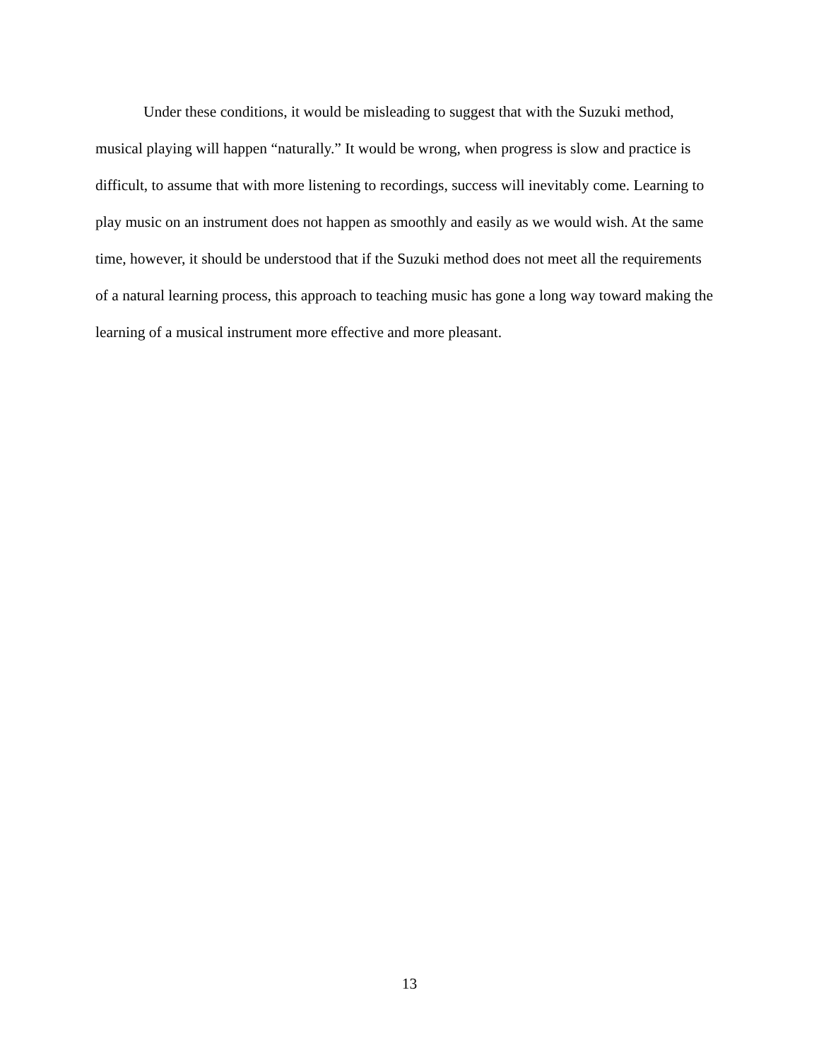Under these conditions, it would be misleading to suggest that with the Suzuki method, musical playing will happen “naturally.” It would be wrong, when progress is slow and practice is difficult, to assume that with more listening to recordings, success will inevitably come. Learning to play music on an instrument does not happen as smoothly and easily as we would wish. At the same time, however, it should be understood that if the Suzuki method does not meet all the requirements of a natural learning process, this approach to teaching music has gone a long way toward making the learning of a musical instrument more effective and more pleasant.
13